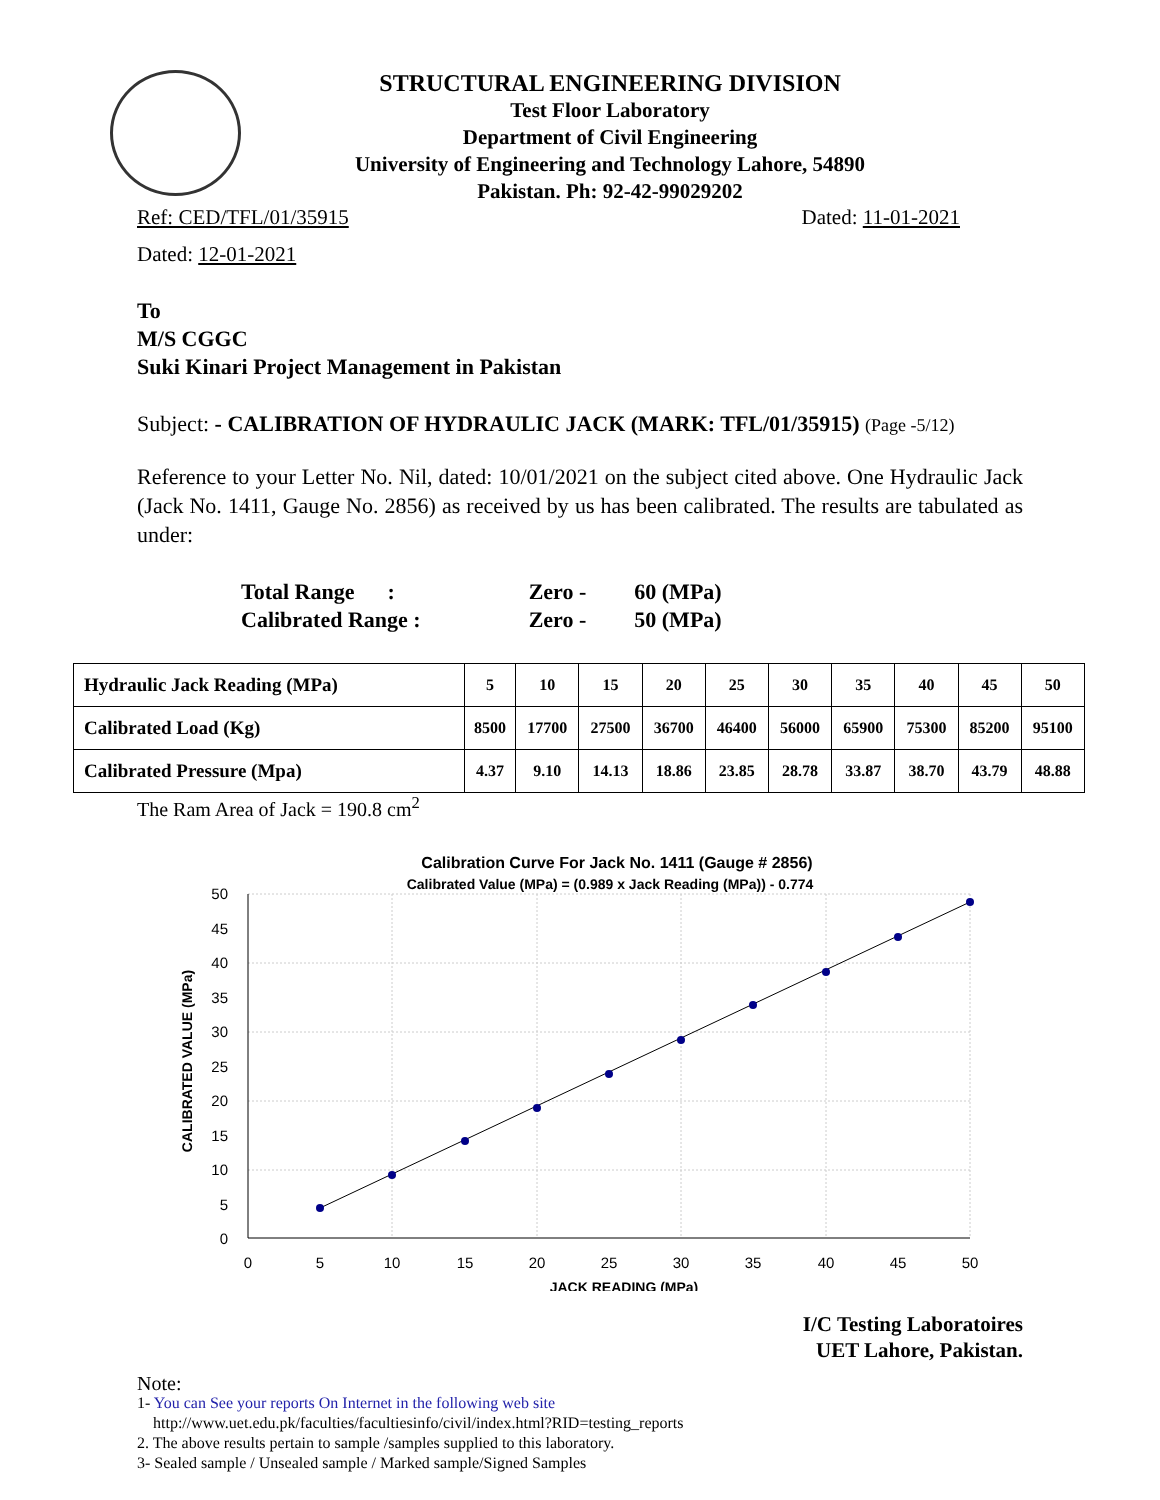STRUCTURAL ENGINEERING DIVISION
Test Floor Laboratory
Department of Civil Engineering
University of Engineering and Technology Lahore, 54890
Pakistan. Ph: 92-42-99029202
Ref: CED/TFL/01/35915 Dated: 11-01-2021
Dated: 12-01-2021
To
M/S CGGC
Suki Kinari Project Management in Pakistan
Subject: - CALIBRATION OF HYDRAULIC JACK (MARK: TFL/01/35915) (Page -5/12)
Reference to your Letter No. Nil, dated: 10/01/2021 on the subject cited above. One Hydraulic Jack (Jack No. 1411, Gauge No. 2856) as received by us has been calibrated. The results are tabulated as under:
| Total Range : | Zero - | 60 (MPa) |
| Calibrated Range : | Zero - | 50 (MPa) |
| Hydraulic Jack Reading (MPa) | 5 | 10 | 15 | 20 | 25 | 30 | 35 | 40 | 45 | 50 |
| Calibrated Load (Kg) | 8500 | 17700 | 27500 | 36700 | 46400 | 56000 | 65900 | 75300 | 85200 | 95100 |
| Calibrated Pressure (Mpa) | 4.37 | 9.10 | 14.13 | 18.86 | 23.85 | 28.78 | 33.87 | 38.70 | 43.79 | 48.88 |
The Ram Area of Jack = 190.8 cm<sup>2</sup>
Calibration Curve For Jack No. 1411 (Gauge # 2856)
Calibrated Value (MPa) = (0.989 x Jack Reading (MPa)) - 0.774
50
45
40
35
30
25
20
15
10
5
0
0
5
10
15
20
25
30
35
40
45
50
JACK READING (MPa)
CALIBRATED VALUE (MPa)
I/C Testing Laboratoires
UET Lahore, Pakistan.
Note:
1- You can See your reports On Internet in the following web site
http://www.uet.edu.pk/faculties/facultiesinfo/civil/index.html?RID=testing_reports
2. The above results pertain to sample /samples supplied to this laboratory.
3- Sealed sample / Unsealed sample / Marked sample/Signed Samples